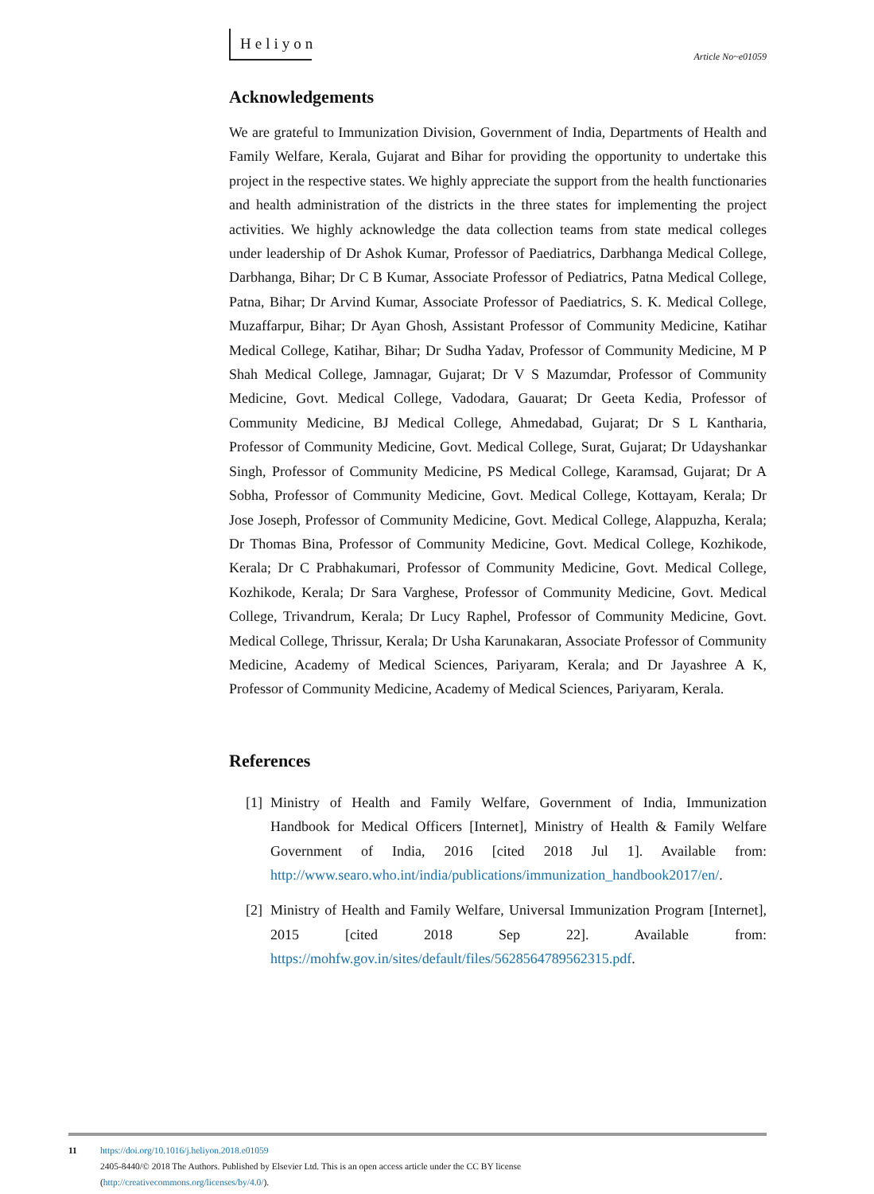Heliyon
Article No~e01059
Acknowledgements
We are grateful to Immunization Division, Government of India, Departments of Health and Family Welfare, Kerala, Gujarat and Bihar for providing the opportunity to undertake this project in the respective states. We highly appreciate the support from the health functionaries and health administration of the districts in the three states for implementing the project activities. We highly acknowledge the data collection teams from state medical colleges under leadership of Dr Ashok Kumar, Professor of Paediatrics, Darbhanga Medical College, Darbhanga, Bihar; Dr C B Kumar, Associate Professor of Pediatrics, Patna Medical College, Patna, Bihar; Dr Arvind Kumar, Associate Professor of Paediatrics, S. K. Medical College, Muzaffarpur, Bihar; Dr Ayan Ghosh, Assistant Professor of Community Medicine, Katihar Medical College, Katihar, Bihar; Dr Sudha Yadav, Professor of Community Medicine, M P Shah Medical College, Jamnagar, Gujarat; Dr V S Mazumdar, Professor of Community Medicine, Govt. Medical College, Vadodara, Gauarat; Dr Geeta Kedia, Professor of Community Medicine, BJ Medical College, Ahmedabad, Gujarat; Dr S L Kantharia, Professor of Community Medicine, Govt. Medical College, Surat, Gujarat; Dr Udayshankar Singh, Professor of Community Medicine, PS Medical College, Karamsad, Gujarat; Dr A Sobha, Professor of Community Medicine, Govt. Medical College, Kottayam, Kerala; Dr Jose Joseph, Professor of Community Medicine, Govt. Medical College, Alappuzha, Kerala; Dr Thomas Bina, Professor of Community Medicine, Govt. Medical College, Kozhikode, Kerala; Dr C Prabhakumari, Professor of Community Medicine, Govt. Medical College, Kozhikode, Kerala; Dr Sara Varghese, Professor of Community Medicine, Govt. Medical College, Trivandrum, Kerala; Dr Lucy Raphel, Professor of Community Medicine, Govt. Medical College, Thrissur, Kerala; Dr Usha Karunakaran, Associate Professor of Community Medicine, Academy of Medical Sciences, Pariyaram, Kerala; and Dr Jayashree A K, Professor of Community Medicine, Academy of Medical Sciences, Pariyaram, Kerala.
References
[1] Ministry of Health and Family Welfare, Government of India, Immunization Handbook for Medical Officers [Internet], Ministry of Health & Family Welfare Government of India, 2016 [cited 2018 Jul 1]. Available from: http://www.searo.who.int/india/publications/immunization_handbook2017/en/.
[2] Ministry of Health and Family Welfare, Universal Immunization Program [Internet], 2015 [cited 2018 Sep 22]. Available from: https://mohfw.gov.in/sites/default/files/5628564789562315.pdf.
11 https://doi.org/10.1016/j.heliyon.2018.e01059
2405-8440/© 2018 The Authors. Published by Elsevier Ltd. This is an open access article under the CC BY license
(http://creativecommons.org/licenses/by/4.0/).